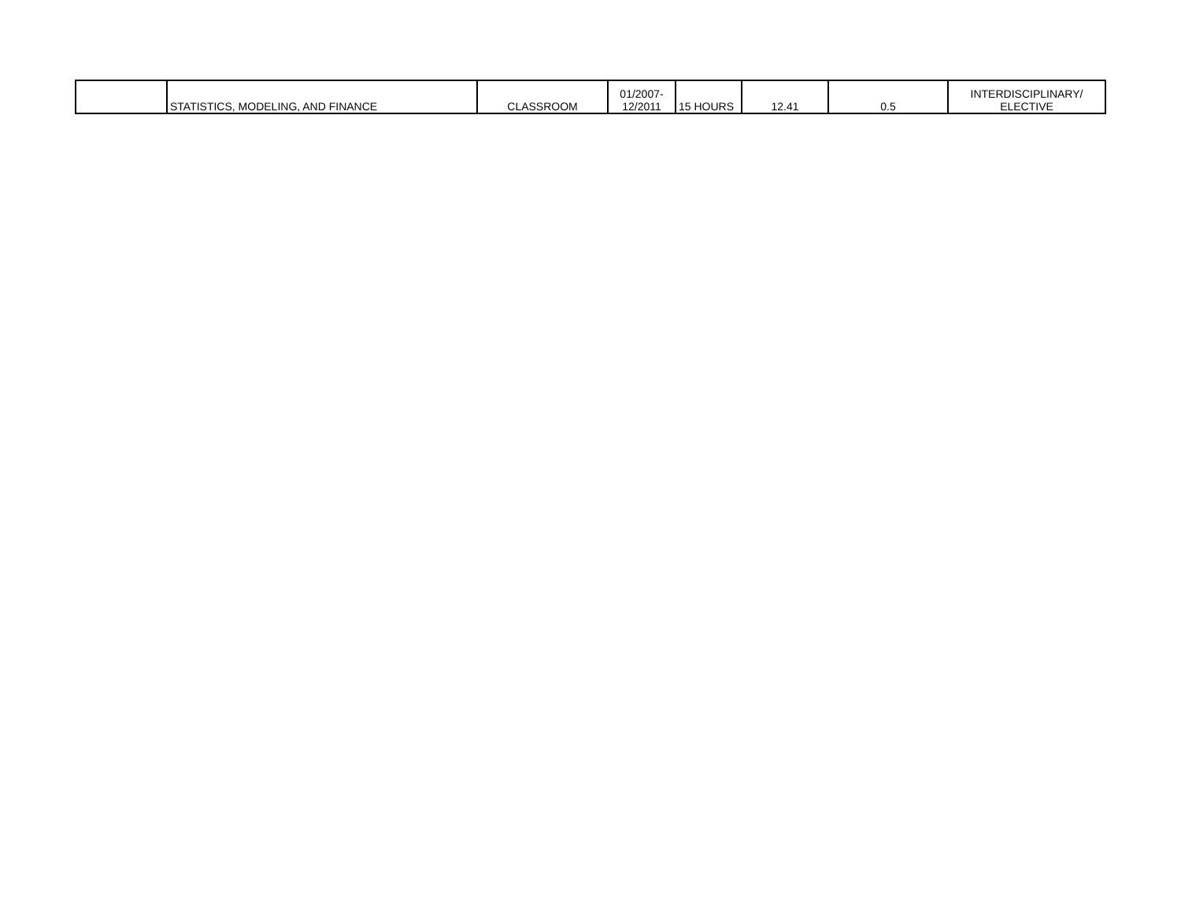| | STATISTICS, MODELING, AND FINANCE | CLASSROOM | 01/2007- 12/2011 | 15 HOURS | 12.41 | 0.5 | INTERDISCIPLINARY/ ELECTIVE |